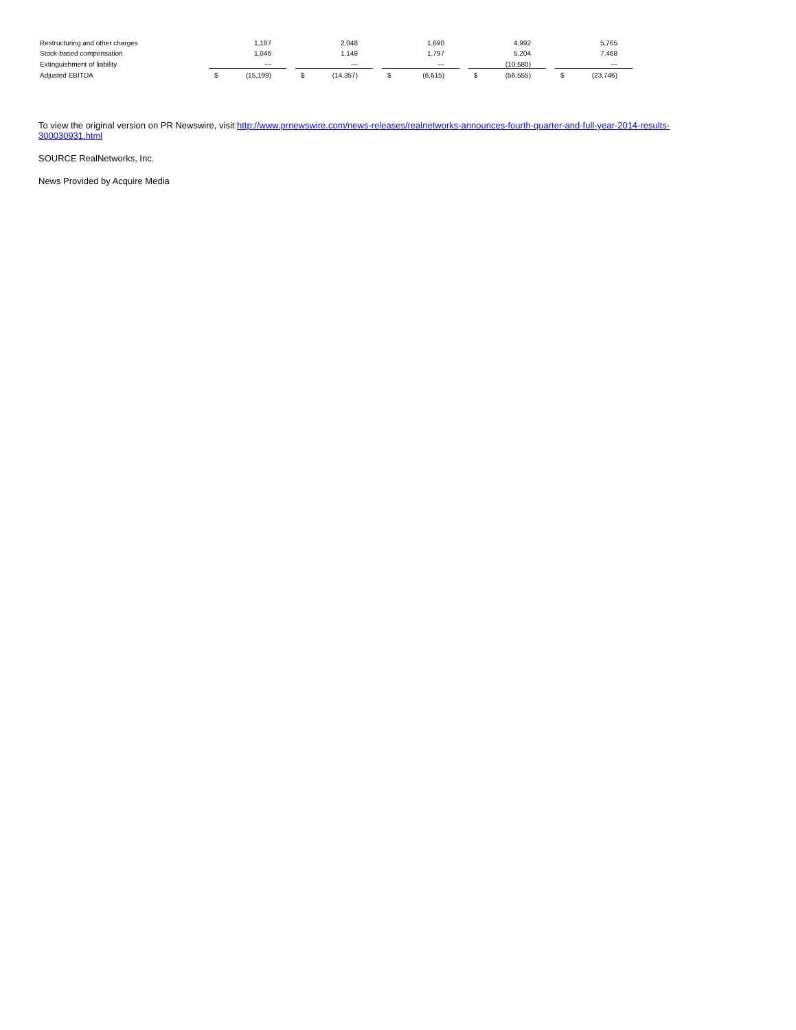| Restructuring and other charges | | 1,187 | | | 2,048 | | | 1,690 | | | 4,992 | | | 5,765 |
| Stock-based compensation | | 1,046 | | | 1,148 | | | 1,797 | | | 5,204 | | | 7,468 |
| Extinguishment of liability | | — | | | — | | | — | | | (10,580) | | | — |
| Adjusted EBITDA | $ | (15,199) | | $ | (14,357) | | $ | (6,615) | | $ | (56,555) | | $ | (23,746) |
To view the original version on PR Newswire, visit:http://www.prnewswire.com/news-releases/realnetworks-announces-fourth-quarter-and-full-year-2014-results-300030931.html
SOURCE RealNetworks, Inc.
News Provided by Acquire Media